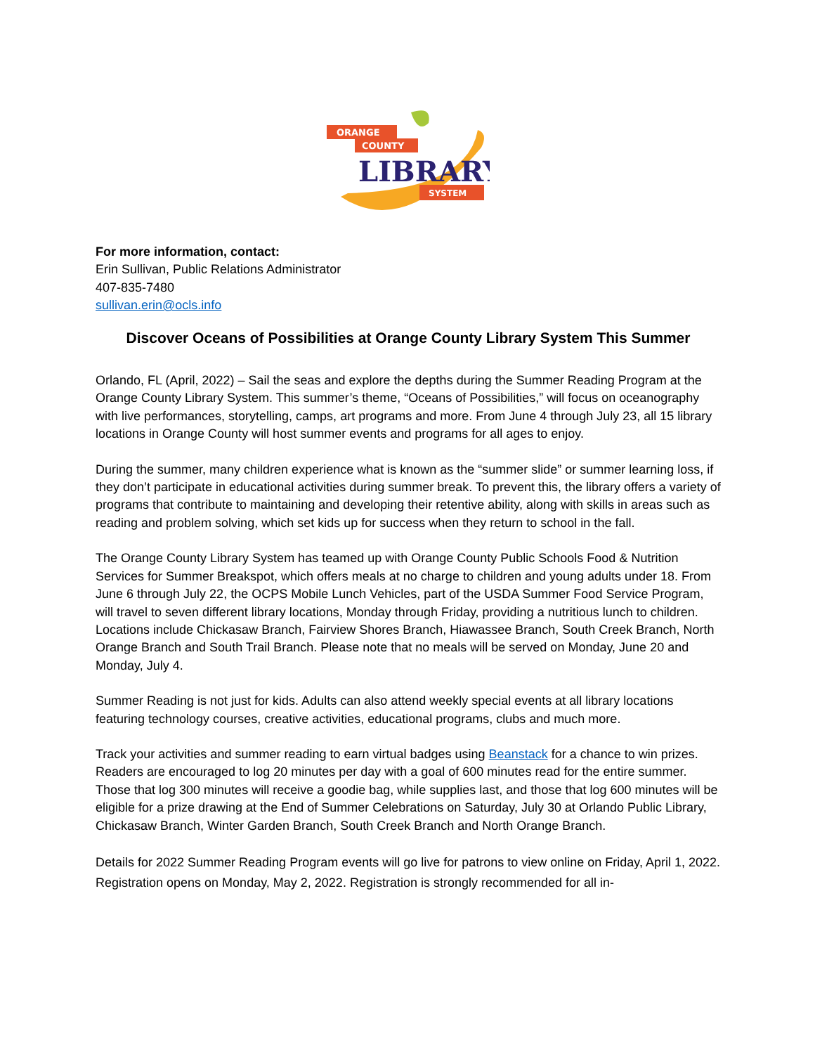ORANGE
COUNTY
LIBRARY
SYSTEM
For more information, contact:
Erin Sullivan, Public Relations Administrator
407-835-7480
sullivan.erin@ocls.info
Discover Oceans of Possibilities at Orange County Library System This Summer
Orlando, FL (April, 2022) – Sail the seas and explore the depths during the Summer Reading Program at the Orange County Library System. This summer’s theme, “Oceans of Possibilities,” will focus on oceanography with live performances, storytelling, camps, art programs and more. From June 4 through July 23, all 15 library locations in Orange County will host summer events and programs for all ages to enjoy.
During the summer, many children experience what is known as the “summer slide” or summer learning loss, if they don’t participate in educational activities during summer break. To prevent this, the library offers a variety of programs that contribute to maintaining and developing their retentive ability, along with skills in areas such as reading and problem solving, which set kids up for success when they return to school in the fall.
The Orange County Library System has teamed up with Orange County Public Schools Food & Nutrition Services for Summer Breakspot, which offers meals at no charge to children and young adults under 18. From June 6 through July 22, the OCPS Mobile Lunch Vehicles, part of the USDA Summer Food Service Program, will travel to seven different library locations, Monday through Friday, providing a nutritious lunch to children. Locations include Chickasaw Branch, Fairview Shores Branch, Hiawassee Branch, South Creek Branch, North Orange Branch and South Trail Branch. Please note that no meals will be served on Monday, June 20 and Monday, July 4.
Summer Reading is not just for kids. Adults can also attend weekly special events at all library locations featuring technology courses, creative activities, educational programs, clubs and much more.
Track your activities and summer reading to earn virtual badges using Beanstack for a chance to win prizes. Readers are encouraged to log 20 minutes per day with a goal of 600 minutes read for the entire summer. Those that log 300 minutes will receive a goodie bag, while supplies last, and those that log 600 minutes will be eligible for a prize drawing at the End of Summer Celebrations on Saturday, July 30 at Orlando Public Library, Chickasaw Branch, Winter Garden Branch, South Creek Branch and North Orange Branch.
Details for 2022 Summer Reading Program events will go live for patrons to view online on Friday, April 1, 2022. Registration opens on Monday, May 2, 2022. Registration is strongly recommended for all in-